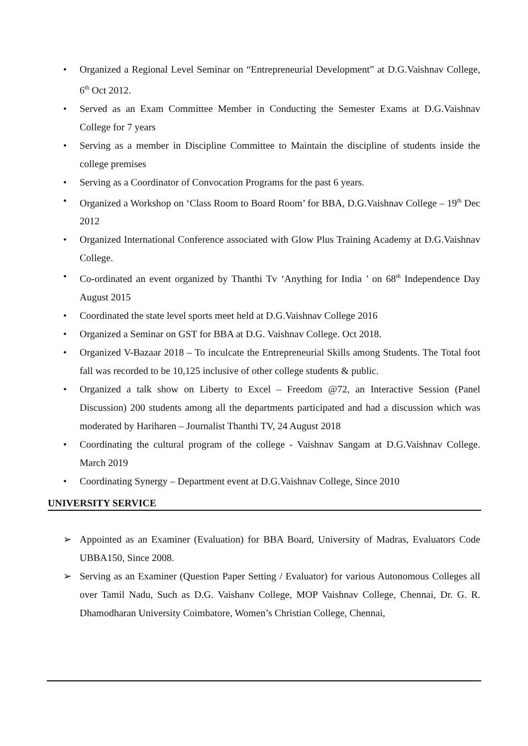• Organized a Regional Level Seminar on “Entrepreneurial Development” at D.G.Vaishnav College, 6<sup>th</sup> Oct 2012.
• Served as an Exam Committee Member in Conducting the Semester Exams at D.G.Vaishnav College for 7 years
• Serving as a member in Discipline Committee to Maintain the discipline of students inside the college premises
• Serving as a Coordinator of Convocation Programs for the past 6 years.
• Organized a Workshop on ‘Class Room to Board Room’ for BBA, D.G.Vaishnav College – 19<sup>th</sup> Dec 2012
• Organized International Conference associated with Glow Plus Training Academy at D.G.Vaishnav College.
• Co-ordinated an event organized by Thanthi Tv ‘Anything for India ’ on 68<sup>th</sup> Independence Day August 2015
• Coordinated the state level sports meet held at D.G.Vaishnav College 2016
• Organized a Seminar on GST for BBA at D.G. Vaishnav College. Oct 2018.
• Organized V-Bazaar 2018 – To inculcate the Entrepreneurial Skills among Students. The Total foot fall was recorded to be 10,125 inclusive of other college students & public.
• Organized a talk show on Liberty to Excel – Freedom @72, an Interactive Session (Panel Discussion) 200 students among all the departments participated and had a discussion which was moderated by Hariharen – Journalist Thanthi TV, 24 August 2018
• Coordinating the cultural program of the college - Vaishnav Sangam at D.G.Vaishnav College. March 2019
• Coordinating Synergy – Department event at D.G.Vaishnav College, Since 2010
UNIVERSITY SERVICE
➢ Appointed as an Examiner (Evaluation) for BBA Board, University of Madras, Evaluators Code UBBA150, Since 2008.
➢ Serving as an Examiner (Question Paper Setting / Evaluator) for various Autonomous Colleges all over Tamil Nadu, Such as D.G. Vaishanv College, MOP Vaishnav College, Chennai, Dr. G. R. Dhamodharan University Coimbatore, Women’s Christian College, Chennai,